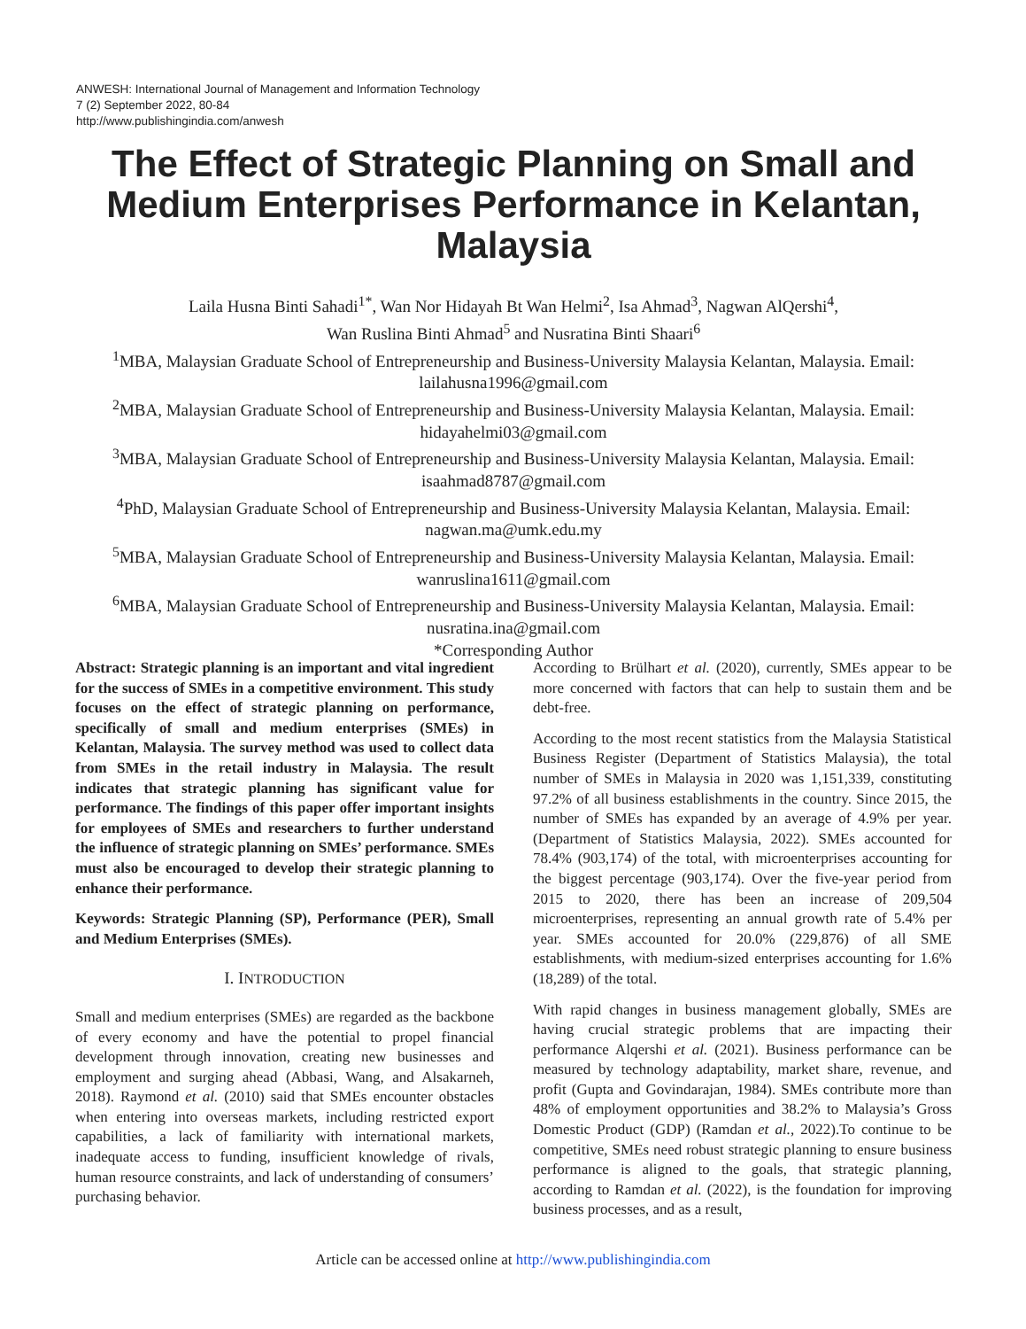ANWESH: International Journal of Management and Information Technology
7 (2) September 2022, 80-84
http://www.publishingindia.com/anwesh
The Effect of Strategic Planning on Small and Medium Enterprises Performance in Kelantan, Malaysia
Laila Husna Binti Sahadi<sup>1*</sup>, Wan Nor Hidayah Bt Wan Helmi<sup>2</sup>, Isa Ahmad<sup>3</sup>, Nagwan AlQershi<sup>4</sup>,
Wan Ruslina Binti Ahmad<sup>5</sup> and Nusratina Binti Shaari<sup>6</sup>
<sup>1</sup> MBA, Malaysian Graduate School of Entrepreneurship and Business-University Malaysia Kelantan, Malaysia. Email: lailahusna1996@gmail.com
<sup>2</sup> MBA, Malaysian Graduate School of Entrepreneurship and Business-University Malaysia Kelantan, Malaysia. Email: hidayahelmi03@gmail.com
<sup>3</sup> MBA, Malaysian Graduate School of Entrepreneurship and Business-University Malaysia Kelantan, Malaysia. Email: isaahmad8787@gmail.com
<sup>4</sup> PhD, Malaysian Graduate School of Entrepreneurship and Business-University Malaysia Kelantan, Malaysia. Email: nagwan.ma@umk.edu.my
<sup>5</sup> MBA, Malaysian Graduate School of Entrepreneurship and Business-University Malaysia Kelantan, Malaysia. Email: wanruslina1611@gmail.com
<sup>6</sup> MBA, Malaysian Graduate School of Entrepreneurship and Business-University Malaysia Kelantan, Malaysia. Email: nusratina.ina@gmail.com
*Corresponding Author
Abstract: Strategic planning is an important and vital ingredient for the success of SMEs in a competitive environment. This study focuses on the effect of strategic planning on performance, specifically of small and medium enterprises (SMEs) in Kelantan, Malaysia. The survey method was used to collect data from SMEs in the retail industry in Malaysia. The result indicates that strategic planning has significant value for performance. The findings of this paper offer important insights for employees of SMEs and researchers to further understand the influence of strategic planning on SMEs’ performance. SMEs must also be encouraged to develop their strategic planning to enhance their performance.
Keywords: Strategic Planning (SP), Performance (PER), Small and Medium Enterprises (SMEs).
I. INTRODUCTION
Small and medium enterprises (SMEs) are regarded as the backbone of every economy and have the potential to propel financial development through innovation, creating new businesses and employment and surging ahead (Abbasi, Wang, and Alsakarneh, 2018). Raymond et al. (2010) said that SMEs encounter obstacles when entering into overseas markets, including restricted export capabilities, a lack of familiarity with international markets, inadequate access to funding, insufficient knowledge of rivals, human resource constraints, and lack of understanding of consumers’ purchasing behavior.
According to Brülhart et al. (2020), currently, SMEs appear to be more concerned with factors that can help to sustain them and be debt-free.
According to the most recent statistics from the Malaysia Statistical Business Register (Department of Statistics Malaysia), the total number of SMEs in Malaysia in 2020 was 1,151,339, constituting 97.2% of all business establishments in the country. Since 2015, the number of SMEs has expanded by an average of 4.9% per year. (Department of Statistics Malaysia, 2022). SMEs accounted for 78.4% (903,174) of the total, with microenterprises accounting for the biggest percentage (903,174). Over the five-year period from 2015 to 2020, there has been an increase of 209,504 microenterprises, representing an annual growth rate of 5.4% per year. SMEs accounted for 20.0% (229,876) of all SME establishments, with medium-sized enterprises accounting for 1.6% (18,289) of the total.
With rapid changes in business management globally, SMEs are having crucial strategic problems that are impacting their performance Alqershi et al. (2021). Business performance can be measured by technology adaptability, market share, revenue, and profit (Gupta and Govindarajan, 1984). SMEs contribute more than 48% of employment opportunities and 38.2% to Malaysia’s Gross Domestic Product (GDP) (Ramdan et al., 2022).To continue to be competitive, SMEs need robust strategic planning to ensure business performance is aligned to the goals, that strategic planning, according to Ramdan et al. (2022), is the foundation for improving business processes, and as a result,
Article can be accessed online at http://www.publishingindia.com